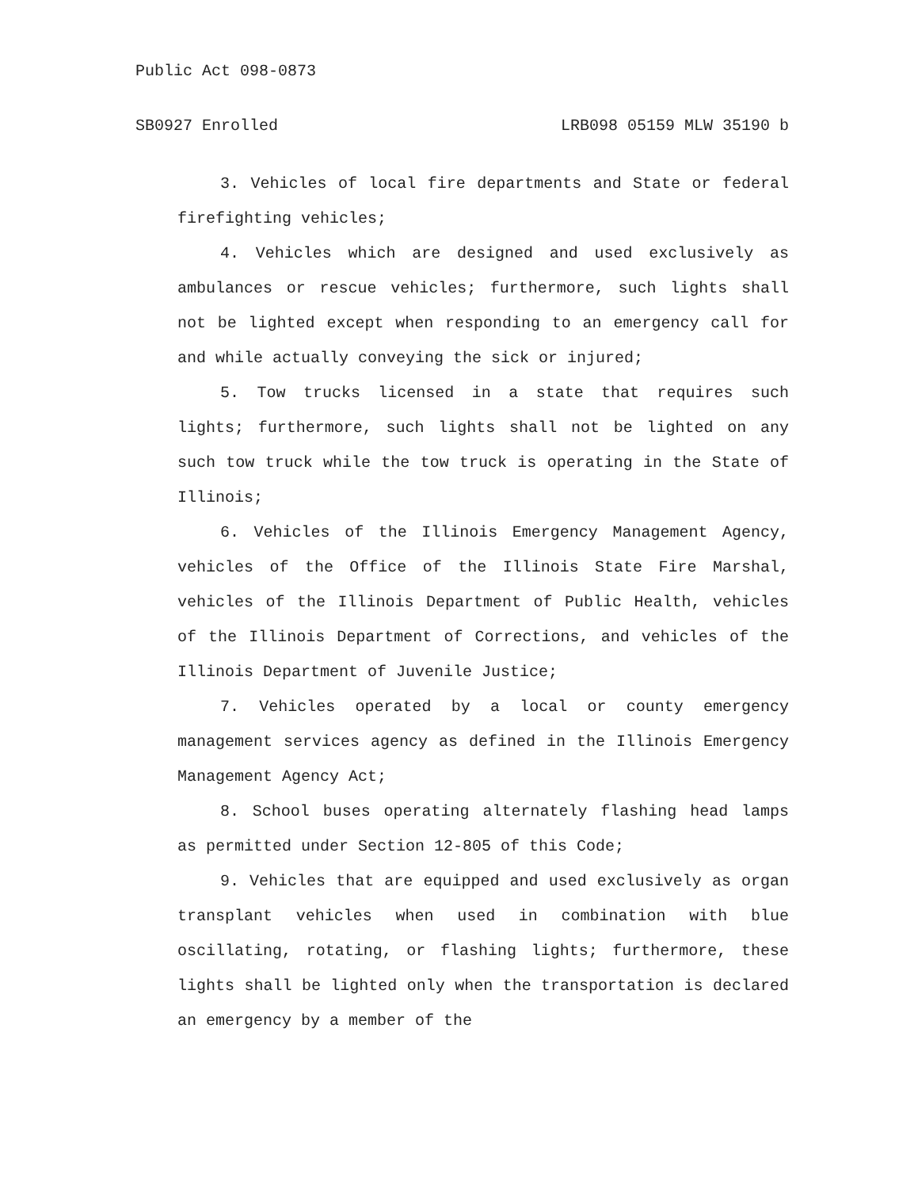Public Act 098-0873
SB0927 Enrolled LRB098 05159 MLW 35190 b
3. Vehicles of local fire departments and State or federal firefighting vehicles;
4. Vehicles which are designed and used exclusively as ambulances or rescue vehicles; furthermore, such lights shall not be lighted except when responding to an emergency call for and while actually conveying the sick or injured;
5. Tow trucks licensed in a state that requires such lights; furthermore, such lights shall not be lighted on any such tow truck while the tow truck is operating in the State of Illinois;
6. Vehicles of the Illinois Emergency Management Agency, vehicles of the Office of the Illinois State Fire Marshal, vehicles of the Illinois Department of Public Health, vehicles of the Illinois Department of Corrections, and vehicles of the Illinois Department of Juvenile Justice;
7. Vehicles operated by a local or county emergency management services agency as defined in the Illinois Emergency Management Agency Act;
8. School buses operating alternately flashing head lamps as permitted under Section 12-805 of this Code;
9. Vehicles that are equipped and used exclusively as organ transplant vehicles when used in combination with blue oscillating, rotating, or flashing lights; furthermore, these lights shall be lighted only when the transportation is declared an emergency by a member of the